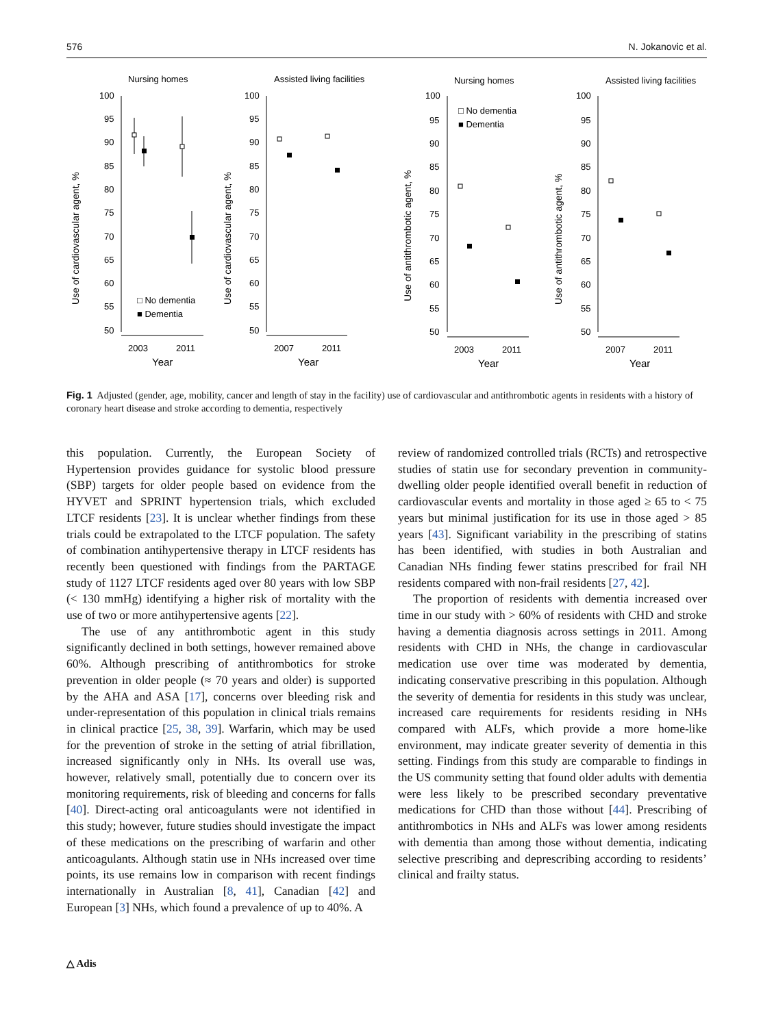576 N. Jokanovic et al.
Nursing homes
100
95
90
85
80
75
70
65
60
55
50
2003
2011
Year
Use of cardiovascular agent, %
□ No dementia
■ Dementia
Assisted living facilities
100
95
90
85
80
75
70
65
60
55
50
2007
2011
Year
Use of cardiovascular agent, %
Nursing homes
100
95
90
85
80
75
70
65
60
55
50
□ No dementia
■ Dementia
2003
2011
Year
Use of antithrombotic agent, %
Assisted living facilities
100
95
90
85
80
75
70
65
60
55
50
2007
2011
Year
Use of antithrombotic agent, %
Fig. 1 Adjusted (gender, age, mobility, cancer and length of stay in the facility) use of cardiovascular and antithrombotic agents in residents with a history of coronary heart disease and stroke according to dementia, respectively
this population. Currently, the European Society of Hypertension provides guidance for systolic blood pressure (SBP) targets for older people based on evidence from the HYVET and SPRINT hypertension trials, which excluded LTCF residents [23]. It is unclear whether findings from these trials could be extrapolated to the LTCF population. The safety of combination antihypertensive therapy in LTCF residents has recently been questioned with findings from the PARTAGE study of 1127 LTCF residents aged over 80 years with low SBP (< 130 mmHg) identifying a higher risk of mortality with the use of two or more antihypertensive agents [22].
The use of any antithrombotic agent in this study significantly declined in both settings, however remained above 60%. Although prescribing of antithrombotics for stroke prevention in older people (≈ 70 years and older) is supported by the AHA and ASA [17], concerns over bleeding risk and under-representation of this population in clinical trials remains in clinical practice [25, 38, 39]. Warfarin, which may be used for the prevention of stroke in the setting of atrial fibrillation, increased significantly only in NHs. Its overall use was, however, relatively small, potentially due to concern over its monitoring requirements, risk of bleeding and concerns for falls [40]. Direct-acting oral anticoagulants were not identified in this study; however, future studies should investigate the impact of these medications on the prescribing of warfarin and other anticoagulants. Although statin use in NHs increased over time points, its use remains low in comparison with recent findings internationally in Australian [8, 41], Canadian [42] and European [3] NHs, which found a prevalence of up to 40%. A
review of randomized controlled trials (RCTs) and retrospective studies of statin use for secondary prevention in community-dwelling older people identified overall benefit in reduction of cardiovascular events and mortality in those aged ≥ 65 to < 75 years but minimal justification for its use in those aged > 85 years [43]. Significant variability in the prescribing of statins has been identified, with studies in both Australian and Canadian NHs finding fewer statins prescribed for frail NH residents compared with non-frail residents [27, 42].
The proportion of residents with dementia increased over time in our study with > 60% of residents with CHD and stroke having a dementia diagnosis across settings in 2011. Among residents with CHD in NHs, the change in cardiovascular medication use over time was moderated by dementia, indicating conservative prescribing in this population. Although the severity of dementia for residents in this study was unclear, increased care requirements for residents residing in NHs compared with ALFs, which provide a more home-like environment, may indicate greater severity of dementia in this setting. Findings from this study are comparable to findings in the US community setting that found older adults with dementia were less likely to be prescribed secondary preventative medications for CHD than those without [44]. Prescribing of antithrombotics in NHs and ALFs was lower among residents with dementia than among those without dementia, indicating selective prescribing and deprescribing according to residents’ clinical and frailty status.
△ Adis